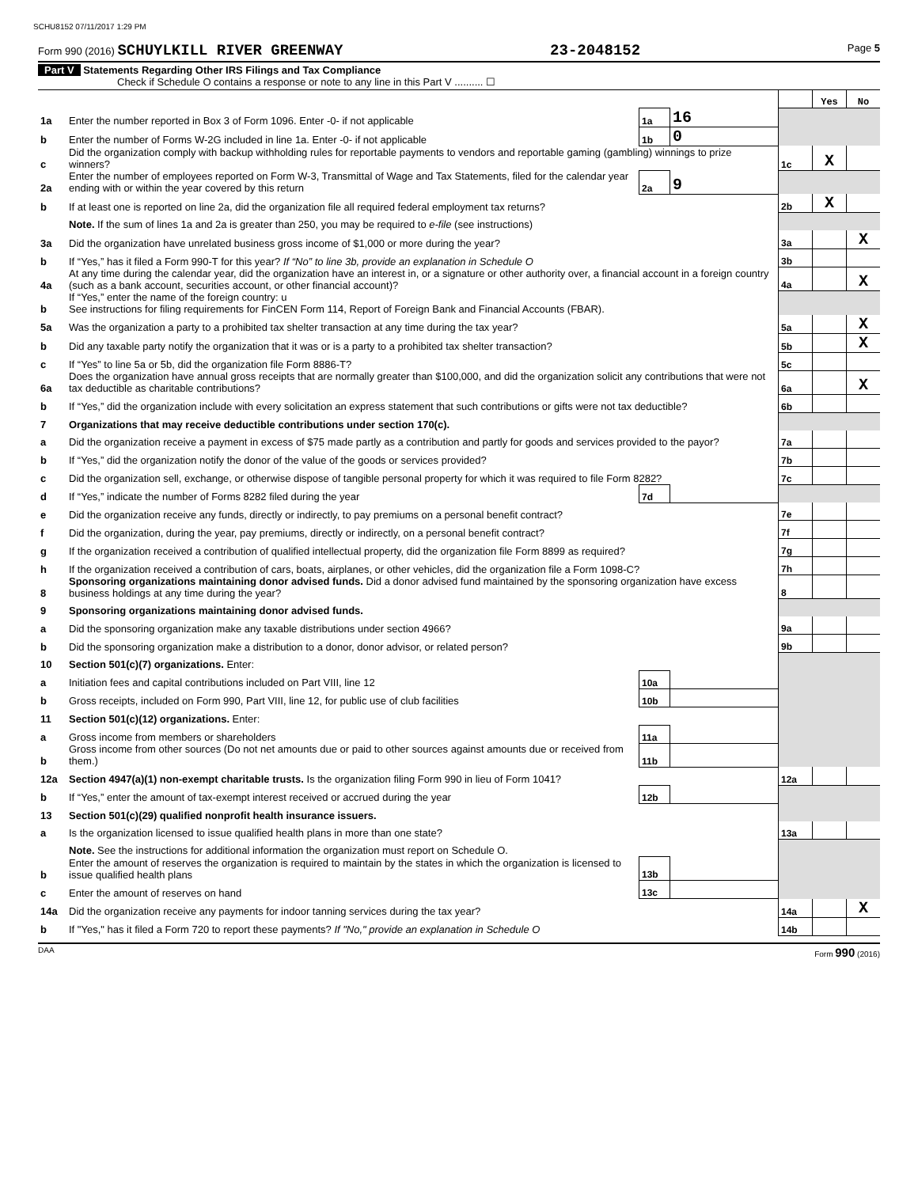SCHU8152 07/11/2017 1:29 PM
Form 990 (2016) SCHUYLKILL RIVER GREENWAY 23-2048152 Page 5
Part V Statements Regarding Other IRS Filings and Tax Compliance
Check if Schedule O contains a response or note to any line in this Part V .......... ☐
| | | | | | Yes | No |
| 1a | Enter the number reported in Box 3 of Form 1096. Enter -0- if not applicable | 1a | 16 | | | |
| b | Enter the number of Forms W-2G included in line 1a. Enter -0- if not applicable | 1b | 0 | | | |
| c | Did the organization comply with backup withholding rules for reportable payments to vendors and reportable gaming (gambling) winnings to prize winners? | | | 1c | X | |
| 2a | Enter the number of employees reported on Form W-3, Transmittal of Wage and Tax Statements, filed for the calendar year ending with or within the year covered by this return | 2a | 9 | | | |
| b | If at least one is reported on line 2a, did the organization file all required federal employment tax returns? | | | 2b | X | |
| | Note. If the sum of lines 1a and 2a is greater than 250, you may be required to e-file (see instructions) | | | | | |
| 3a | Did the organization have unrelated business gross income of $1,000 or more during the year? | | | 3a | | X |
| b | If “Yes,” has it filed a Form 990-T for this year? If “No” to line 3b, provide an explanation in Schedule O | | | 3b | | |
| 4a | At any time during the calendar year, did the organization have an interest in, or a signature or other authority over, a financial account in a foreign country (such as a bank account, securities account, or other financial account)? | | | 4a | | X |
| b | If “Yes,” enter the name of the foreign country: u See instructions for filing requirements for FinCEN Form 114, Report of Foreign Bank and Financial Accounts (FBAR). | | | | | |
| 5a | Was the organization a party to a prohibited tax shelter transaction at any time during the tax year? | | | 5a | | X |
| b | Did any taxable party notify the organization that it was or is a party to a prohibited tax shelter transaction? | | | 5b | | X |
| c | If “Yes” to line 5a or 5b, did the organization file Form 8886-T? | | | 5c | | |
| 6a | Does the organization have annual gross receipts that are normally greater than $100,000, and did the organization solicit any contributions that were not tax deductible as charitable contributions? | | | 6a | | X |
| b | If “Yes,” did the organization include with every solicitation an express statement that such contributions or gifts were not tax deductible? | | | 6b | | |
| 7 | Organizations that may receive deductible contributions under section 170(c). | | | | | |
| a | Did the organization receive a payment in excess of $75 made partly as a contribution and partly for goods and services provided to the payor? | | | 7a | | |
| b | If “Yes,” did the organization notify the donor of the value of the goods or services provided? | | | 7b | | |
| c | Did the organization sell, exchange, or otherwise dispose of tangible personal property for which it was required to file Form 8282? | | | 7c | | |
| d | If “Yes,” indicate the number of Forms 8282 filed during the year | 7d | | | | |
| e | Did the organization receive any funds, directly or indirectly, to pay premiums on a personal benefit contract? | | | 7e | | |
| f | Did the organization, during the year, pay premiums, directly or indirectly, on a personal benefit contract? | | | 7f | | |
| g | If the organization received a contribution of qualified intellectual property, did the organization file Form 8899 as required? | | | 7g | | |
| h | If the organization received a contribution of cars, boats, airplanes, or other vehicles, did the organization file a Form 1098-C? | | | 7h | | |
| 8 | Sponsoring organizations maintaining donor advised funds. Did a donor advised fund maintained by the sponsoring organization have excess business holdings at any time during the year? | | | 8 | | |
| 9 | Sponsoring organizations maintaining donor advised funds. | | | | | |
| a | Did the sponsoring organization make any taxable distributions under section 4966? | | | 9a | | |
| b | Did the sponsoring organization make a distribution to a donor, donor advisor, or related person? | | | 9b | | |
| 10 | Section 501(c)(7) organizations. Enter: | | | | | |
| a | Initiation fees and capital contributions included on Part VIII, line 12 | 10a | | | | |
| b | Gross receipts, included on Form 990, Part VIII, line 12, for public use of club facilities | 10b | | | | |
| 11 | Section 501(c)(12) organizations. Enter: | | | | | |
| a | Gross income from members or shareholders | 11a | | | | |
| b | Gross income from other sources (Do not net amounts due or paid to other sources against amounts due or received from them.) | 11b | | | | |
| 12a | Section 4947(a)(1) non-exempt charitable trusts. Is the organization filing Form 990 in lieu of Form 1041? | | | 12a | | |
| b | If “Yes,” enter the amount of tax-exempt interest received or accrued during the year | 12b | | | | |
| 13 | Section 501(c)(29) qualified nonprofit health insurance issuers. | | | | | |
| a | Is the organization licensed to issue qualified health plans in more than one state? | | | 13a | | |
| | Note. See the instructions for additional information the organization must report on Schedule O. | | | | | |
| b | Enter the amount of reserves the organization is required to maintain by the states in which the organization is licensed to issue qualified health plans | 13b | | | | |
| c | Enter the amount of reserves on hand | 13c | | | | |
| 14a | Did the organization receive any payments for indoor tanning services during the tax year? | | | 14a | | X |
| b | If "Yes," has it filed a Form 720 to report these payments? If "No," provide an explanation in Schedule O | | | 14b | | |
DAA Form 990 (2016)